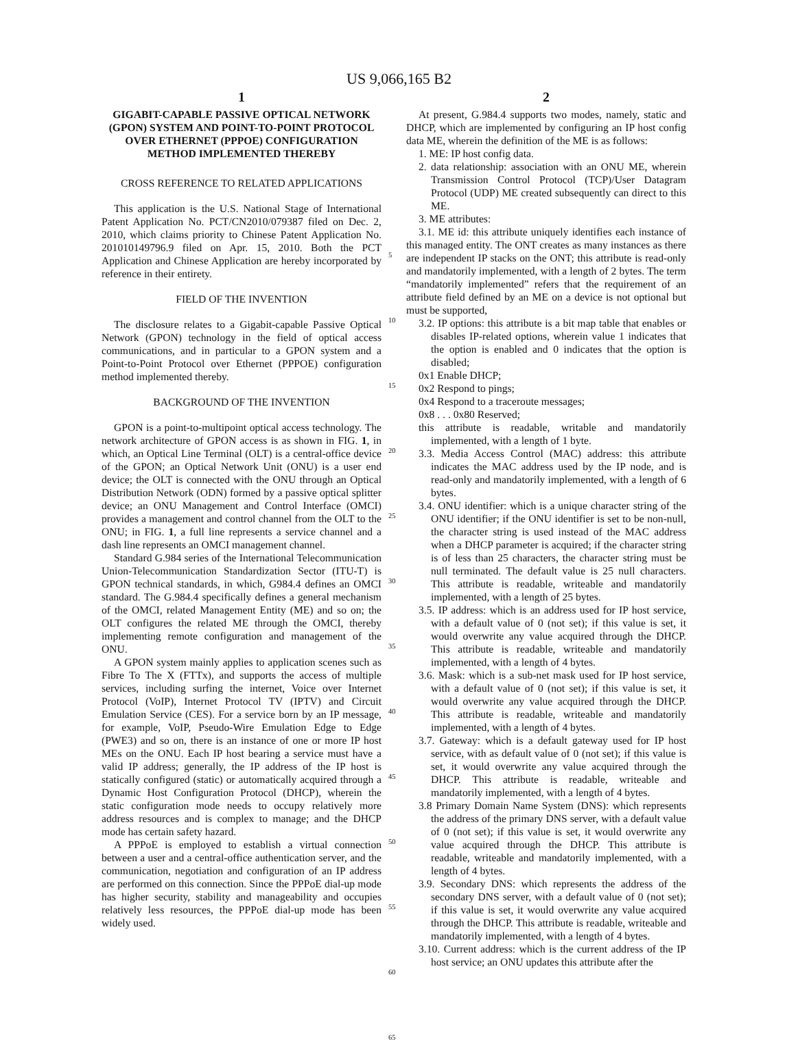US 9,066,165 B2
1
GIGABIT-CAPABLE PASSIVE OPTICAL NETWORK (GPON) SYSTEM AND POINT-TO-POINT PROTOCOL OVER ETHERNET (PPPOE) CONFIGURATION METHOD IMPLEMENTED THEREBY
CROSS REFERENCE TO RELATED APPLICATIONS
This application is the U.S. National Stage of International Patent Application No. PCT/CN2010/079387 filed on Dec. 2, 2010, which claims priority to Chinese Patent Application No. 201010149796.9 filed on Apr. 15, 2010. Both the PCT Application and Chinese Application are hereby incorporated by reference in their entirety.
FIELD OF THE INVENTION
The disclosure relates to a Gigabit-capable Passive Optical Network (GPON) technology in the field of optical access communications, and in particular to a GPON system and a Point-to-Point Protocol over Ethernet (PPPOE) configuration method implemented thereby.
BACKGROUND OF THE INVENTION
GPON is a point-to-multipoint optical access technology. The network architecture of GPON access is as shown in FIG. 1, in which, an Optical Line Terminal (OLT) is a central-office device of the GPON; an Optical Network Unit (ONU) is a user end device; the OLT is connected with the ONU through an Optical Distribution Network (ODN) formed by a passive optical splitter device; an ONU Management and Control Interface (OMCI) provides a management and control channel from the OLT to the ONU; in FIG. 1, a full line represents a service channel and a dash line represents an OMCI management channel.
Standard G.984 series of the International Telecommunication Union-Telecommunication Standardization Sector (ITU-T) is GPON technical standards, in which, G984.4 defines an OMCI standard. The G.984.4 specifically defines a general mechanism of the OMCI, related Management Entity (ME) and so on; the OLT configures the related ME through the OMCI, thereby implementing remote configuration and management of the ONU.
A GPON system mainly applies to application scenes such as Fibre To The X (FTTx), and supports the access of multiple services, including surfing the internet, Voice over Internet Protocol (VoIP), Internet Protocol TV (IPTV) and Circuit Emulation Service (CES). For a service born by an IP message, for example, VoIP, Pseudo-Wire Emulation Edge to Edge (PWE3) and so on, there is an instance of one or more IP host MEs on the ONU. Each IP host bearing a service must have a valid IP address; generally, the IP address of the IP host is statically configured (static) or automatically acquired through a Dynamic Host Configuration Protocol (DHCP), wherein the static configuration mode needs to occupy relatively more address resources and is complex to manage; and the DHCP mode has certain safety hazard.
A PPPoE is employed to establish a virtual connection between a user and a central-office authentication server, and the communication, negotiation and configuration of an IP address are performed on this connection. Since the PPPoE dial-up mode has higher security, stability and manageability and occupies relatively less resources, the PPPoE dial-up mode has been widely used.
5
10
15
20
25
30
35
40
45
50
55
60
65
2
At present, G.984.4 supports two modes, namely, static and DHCP, which are implemented by configuring an IP host config data ME, wherein the definition of the ME is as follows:
1. ME: IP host config data.
2. data relationship: association with an ONU ME, wherein Transmission Control Protocol (TCP)/User Datagram Protocol (UDP) ME created subsequently can direct to this ME.
3. ME attributes:
3.1. ME id: this attribute uniquely identifies each instance of this managed entity. The ONT creates as many instances as there are independent IP stacks on the ONT; this attribute is read-only and mandatorily implemented, with a length of 2 bytes. The term “mandatorily implemented” refers that the requirement of an attribute field defined by an ME on a device is not optional but must be supported,
3.2. IP options: this attribute is a bit map table that enables or disables IP-related options, wherein value 1 indicates that the option is enabled and 0 indicates that the option is disabled;
0x1 Enable DHCP;
0x2 Respond to pings;
0x4 Respond to a traceroute messages;
0x8 . . . 0x80 Reserved;
this attribute is readable, writable and mandatorily implemented, with a length of 1 byte.
3.3. Media Access Control (MAC) address: this attribute indicates the MAC address used by the IP node, and is read-only and mandatorily implemented, with a length of 6 bytes.
3.4. ONU identifier: which is a unique character string of the ONU identifier; if the ONU identifier is set to be non-null, the character string is used instead of the MAC address when a DHCP parameter is acquired; if the character string is of less than 25 characters, the character string must be null terminated. The default value is 25 null characters. This attribute is readable, writeable and mandatorily implemented, with a length of 25 bytes.
3.5. IP address: which is an address used for IP host service, with a default value of 0 (not set); if this value is set, it would overwrite any value acquired through the DHCP. This attribute is readable, writeable and mandatorily implemented, with a length of 4 bytes.
3.6. Mask: which is a sub-net mask used for IP host service, with a default value of 0 (not set); if this value is set, it would overwrite any value acquired through the DHCP. This attribute is readable, writeable and mandatorily implemented, with a length of 4 bytes.
3.7. Gateway: which is a default gateway used for IP host service, with as default value of 0 (not set); if this value is set, it would overwrite any value acquired through the DHCP. This attribute is readable, writeable and mandatorily implemented, with a length of 4 bytes.
3.8 Primary Domain Name System (DNS): which represents the address of the primary DNS server, with a default value of 0 (not set); if this value is set, it would overwrite any value acquired through the DHCP. This attribute is readable, writeable and mandatorily implemented, with a length of 4 bytes.
3.9. Secondary DNS: which represents the address of the secondary DNS server, with a default value of 0 (not set); if this value is set, it would overwrite any value acquired through the DHCP. This attribute is readable, writeable and mandatorily implemented, with a length of 4 bytes.
3.10. Current address: which is the current address of the IP host service; an ONU updates this attribute after the